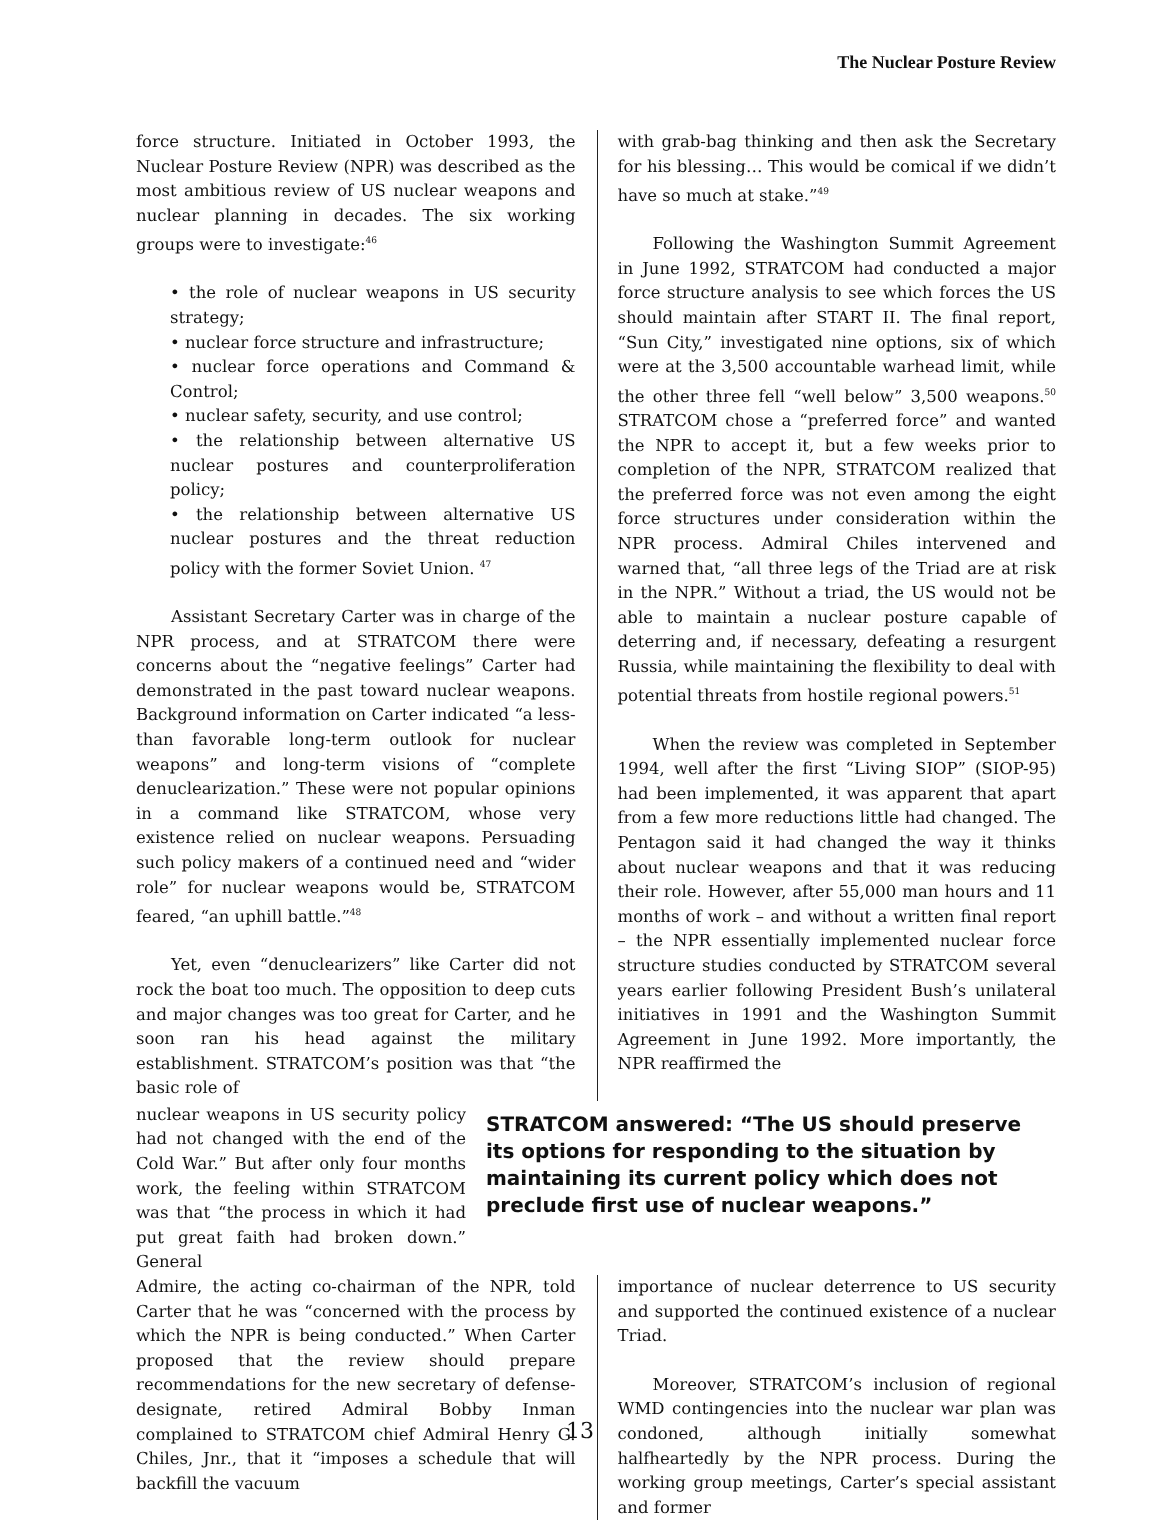The Nuclear Posture Review
force structure. Initiated in October 1993, the Nuclear Posture Review (NPR) was described as the most ambitious review of US nuclear weapons and nuclear planning in decades. The six working groups were to investigate:<sup>46</sup>
• the role of nuclear weapons in US security strategy;
• nuclear force structure and infrastructure;
• nuclear force operations and Command & Control;
• nuclear safety, security, and use control;
• the relationship between alternative US nuclear postures and counterproliferation policy;
• the relationship between alternative US nuclear postures and the threat reduction policy with the former Soviet Union. <sup>47</sup>
Assistant Secretary Carter was in charge of the NPR process, and at STRATCOM there were concerns about the “negative feelings” Carter had demonstrated in the past toward nuclear weapons. Background information on Carter indicated “a less-than favorable long-term outlook for nuclear weapons” and long-term visions of “complete denuclearization.” These were not popular opinions in a command like STRATCOM, whose very existence relied on nuclear weapons. Persuading such policy makers of a continued need and “wider role” for nuclear weapons would be, STRATCOM feared, “an uphill battle.”<sup>48</sup>
Yet, even “denuclearizers” like Carter did not rock the boat too much. The opposition to deep cuts and major changes was too great for Carter, and he soon ran his head against the military establishment. STRATCOM’s position was that “the basic role of
with grab-bag thinking and then ask the Secretary for his blessing… This would be comical if we didn’t have so much at stake.”<sup>49</sup>
Following the Washington Summit Agreement in June 1992, STRATCOM had conducted a major force structure analysis to see which forces the US should maintain after START II. The final report, “Sun City,” investigated nine options, six of which were at the 3,500 accountable warhead limit, while the other three fell “well below” 3,500 weapons.<sup>50</sup> STRATCOM chose a “preferred force” and wanted the NPR to accept it, but a few weeks prior to completion of the NPR, STRATCOM realized that the preferred force was not even among the eight force structures under consideration within the NPR process. Admiral Chiles intervened and warned that, “all three legs of the Triad are at risk in the NPR.” Without a triad, the US would not be able to maintain a nuclear posture capable of deterring and, if necessary, defeating a resurgent Russia, while maintaining the flexibility to deal with potential threats from hostile regional powers.<sup>51</sup>
When the review was completed in September 1994, well after the first “Living SIOP” (SIOP-95) had been implemented, it was apparent that apart from a few more reductions little had changed. The Pentagon said it had changed the way it thinks about nuclear weapons and that it was reducing their role. However, after 55,000 man hours and 11 months of work – and without a written final report – the NPR essentially implemented nuclear force structure studies conducted by STRATCOM several years earlier following President Bush’s unilateral initiatives in 1991 and the Washington Summit Agreement in June 1992. More importantly, the NPR reaffirmed the
nuclear weapons in US security policy had not changed with the end of the Cold War.” But after only four months work, the feeling within STRATCOM was that “the process in which it had put great faith had broken down.” General
STRATCOM answered: “The US should preserve its options for responding to the situation by maintaining its current policy which does not preclude first use of nuclear weapons.”
Admire, the acting co-chairman of the NPR, told Carter that he was “concerned with the process by which the NPR is being conducted.” When Carter proposed that the review should prepare recommendations for the new secretary of defense-designate, retired Admiral Bobby Inman complained to STRATCOM chief Admiral Henry G. Chiles, Jnr., that it “imposes a schedule that will backfill the vacuum
importance of nuclear deterrence to US security and supported the continued existence of a nuclear Triad.
Moreover, STRATCOM’s inclusion of regional WMD contingencies into the nuclear war plan was condoned, although initially somewhat halfheartedly by the NPR process. During the working group meetings, Carter’s special assistant and former
13